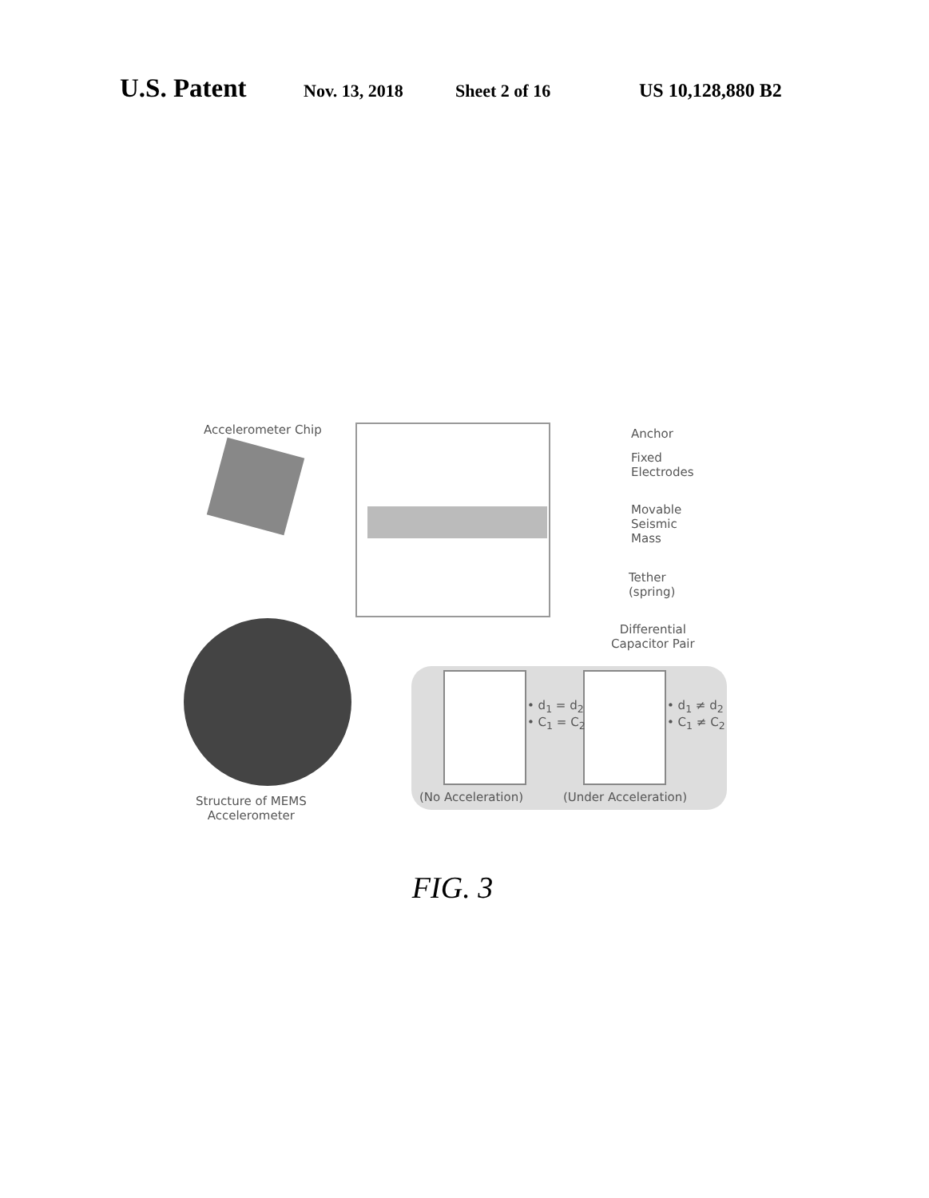U.S. Patent Nov. 13, 2018 Sheet 2 of 16 US 10,128,880 B2
Accelerometer Chip Anchor
Fixed
Electrodes
Movable
Seismic
Mass
Tether
(spring)
Differential
Capacitor Pair
• d<sub>1</sub> = d<sub>2</sub>
• C<sub>1</sub> = C<sub>2</sub>
• d<sub>1</sub> ≠ d<sub>2</sub>
• C<sub>1</sub> ≠ C<sub>2</sub>
Structure of MEMS
Accelerometer
(No Acceleration) (Under Acceleration)
FIG. 3